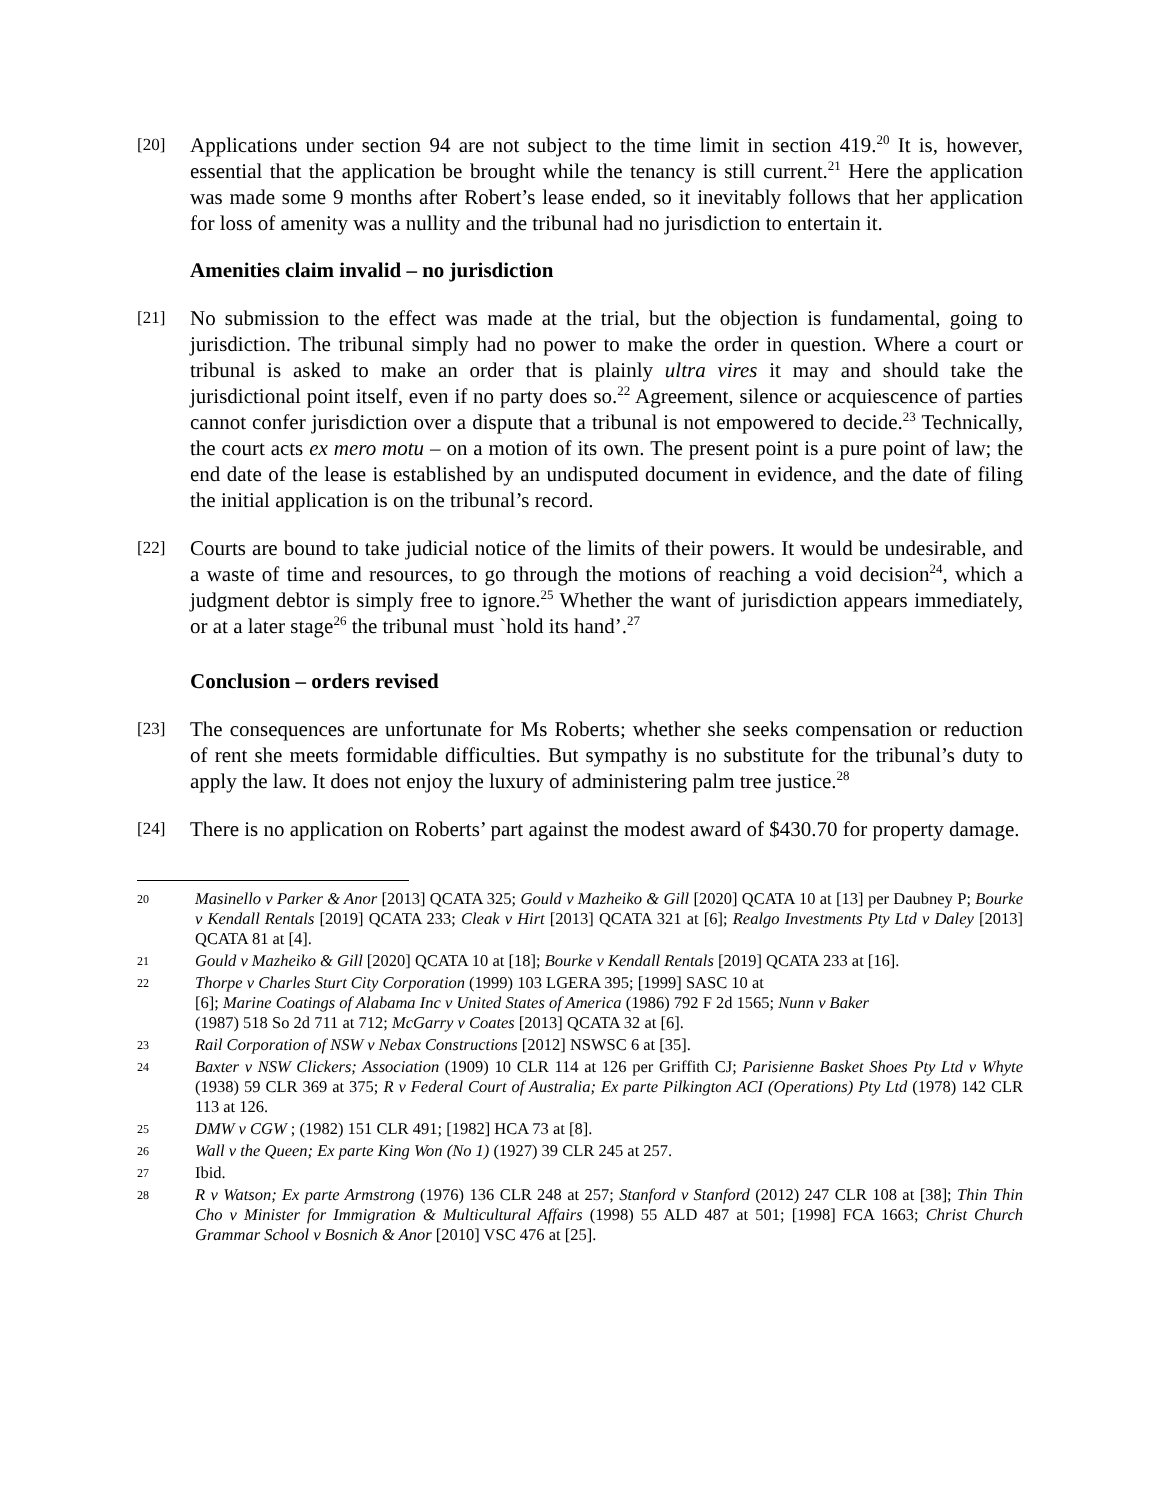[20]
Applications under section 94 are not subject to the time limit in section 419.<sup>20</sup> It is, however, essential that the application be brought while the tenancy is still current.<sup>21</sup> Here the application was made some 9 months after Robert’s lease ended, so it inevitably follows that her application for loss of amenity was a nullity and the tribunal had no jurisdiction to entertain it.
Amenities claim invalid – no jurisdiction
[21]
No submission to the effect was made at the trial, but the objection is fundamental, going to jurisdiction. The tribunal simply had no power to make the order in question. Where a court or tribunal is asked to make an order that is plainly ultra vires it may and should take the jurisdictional point itself, even if no party does so.<sup>22</sup> Agreement, silence or acquiescence of parties cannot confer jurisdiction over a dispute that a tribunal is not empowered to decide.<sup>23</sup> Technically, the court acts ex mero motu – on a motion of its own. The present point is a pure point of law; the end date of the lease is established by an undisputed document in evidence, and the date of filing the initial application is on the tribunal’s record.
[22]
Courts are bound to take judicial notice of the limits of their powers. It would be undesirable, and a waste of time and resources, to go through the motions of reaching a void decision<sup>24</sup>, which a judgment debtor is simply free to ignore.<sup>25</sup> Whether the want of jurisdiction appears immediately, or at a later stage<sup>26</sup> the tribunal must `hold its hand’.<sup>27</sup>
Conclusion – orders revised
[23]
The consequences are unfortunate for Ms Roberts; whether she seeks compensation or reduction of rent she meets formidable difficulties. But sympathy is no substitute for the tribunal’s duty to apply the law. It does not enjoy the luxury of administering palm tree justice.<sup>28</sup>
[24]
There is no application on Roberts’ part against the modest award of $430.70 for property damage.
20
Masinello v Parker & Anor [2013] QCATA 325; Gould v Mazheiko & Gill [2020] QCATA 10 at [13] per Daubney P; Bourke v Kendall Rentals [2019] QCATA 233; Cleak v Hirt [2013] QCATA 321 at [6]; Realgo Investments Pty Ltd v Daley [2013] QCATA 81 at [4].
21
Gould v Mazheiko & Gill [2020] QCATA 10 at [18]; Bourke v Kendall Rentals [2019] QCATA 233 at [16].
22
Thorpe v Charles Sturt City Corporation (1999) 103 LGERA 395; [1999] SASC 10 at
[6]; Marine Coatings of Alabama Inc v United States of America (1986) 792 F 2d 1565; Nunn v Baker
(1987) 518 So 2d 711 at 712; McGarry v Coates [2013] QCATA 32 at [6].
23
Rail Corporation of NSW v Nebax Constructions [2012] NSWSC 6 at [35].
24
Baxter v NSW Clickers; Association (1909) 10 CLR 114 at 126 per Griffith CJ; Parisienne Basket Shoes Pty Ltd v Whyte (1938) 59 CLR 369 at 375; R v Federal Court of Australia; Ex parte Pilkington ACI (Operations) Pty Ltd (1978) 142 CLR 113 at 126.
25
DMW v CGW ; (1982) 151 CLR 491; [1982] HCA 73 at [8].
26
Wall v the Queen; Ex parte King Won (No 1) (1927) 39 CLR 245 at 257.
27
Ibid.
28
R v Watson; Ex parte Armstrong (1976) 136 CLR 248 at 257; Stanford v Stanford (2012) 247 CLR 108 at [38]; Thin Thin Cho v Minister for Immigration & Multicultural Affairs (1998) 55 ALD 487 at 501; [1998] FCA 1663; Christ Church Grammar School v Bosnich & Anor [2010] VSC 476 at [25].